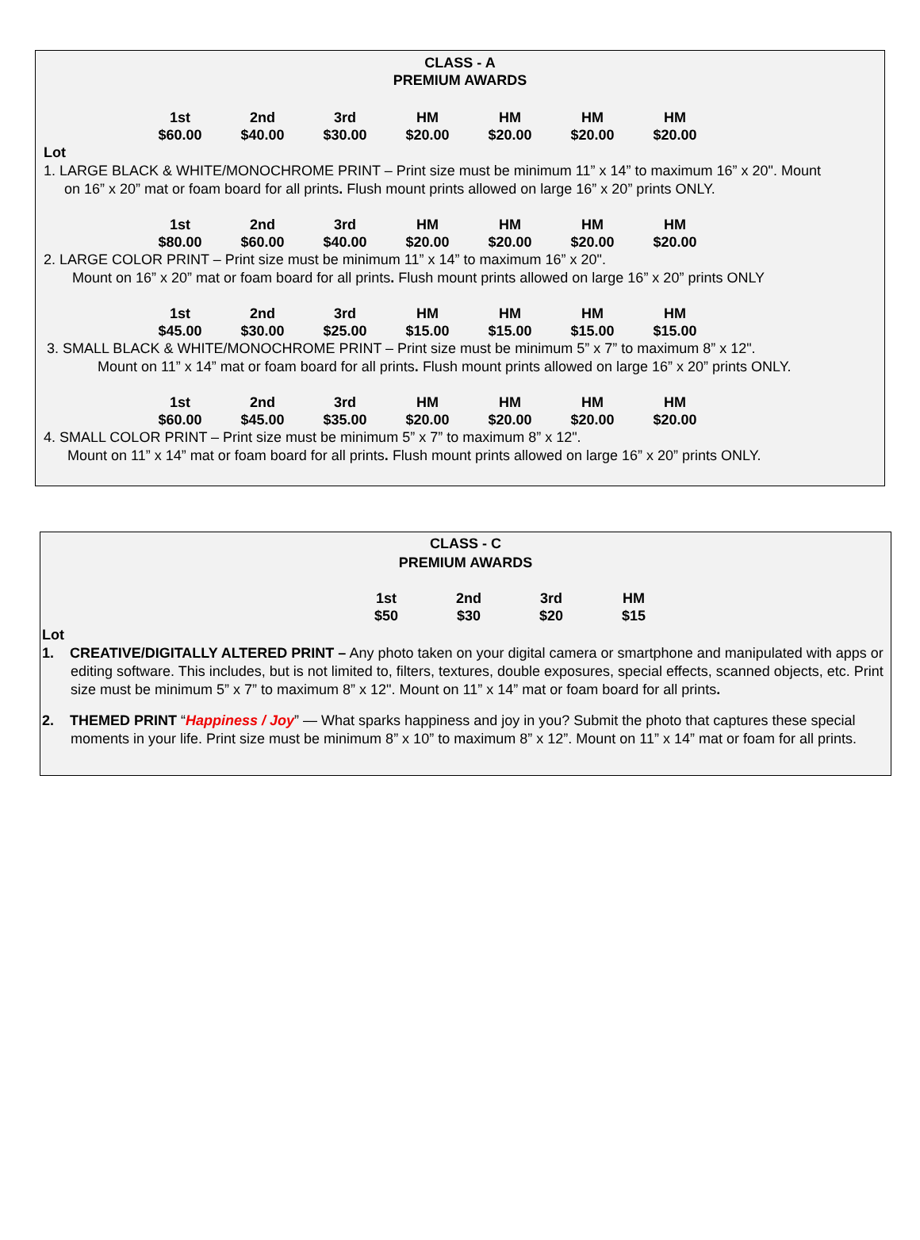CLASS - A
PREMIUM AWARDS
| 1st | 2nd | 3rd | HM | HM | HM | HM |
| $60.00 | $40.00 | $30.00 | $20.00 | $20.00 | $20.00 | $20.00 |
Lot
1. LARGE BLACK & WHITE/MONOCHROME PRINT – Print size must be minimum 11” x 14” to maximum 16” x 20". Mount
on 16” x 20” mat or foam board for all prints. Flush mount prints allowed on large 16” x 20” prints ONLY.
| 1st | 2nd | 3rd | HM | HM | HM | HM |
| $80.00 | $60.00 | $40.00 | $20.00 | $20.00 | $20.00 | $20.00 |
2. LARGE COLOR PRINT – Print size must be minimum 11” x 14” to maximum 16” x 20".
Mount on 16” x 20” mat or foam board for all prints. Flush mount prints allowed on large 16” x 20” prints ONLY
| 1st | 2nd | 3rd | HM | HM | HM | HM |
| $45.00 | $30.00 | $25.00 | $15.00 | $15.00 | $15.00 | $15.00 |
3. SMALL BLACK & WHITE/MONOCHROME PRINT – Print size must be minimum 5” x 7” to maximum 8” x 12".
Mount on 11” x 14” mat or foam board for all prints. Flush mount prints allowed on large 16” x 20” prints ONLY.
| 1st | 2nd | 3rd | HM | HM | HM | HM |
| $60.00 | $45.00 | $35.00 | $20.00 | $20.00 | $20.00 | $20.00 |
4. SMALL COLOR PRINT – Print size must be minimum 5” x 7” to maximum 8” x 12".
Mount on 11” x 14” mat or foam board for all prints. Flush mount prints allowed on large 16” x 20” prints ONLY.
CLASS - C
PREMIUM AWARDS
| 1st | 2nd | 3rd | HM |
| $50 | $30 | $20 | $15 |
Lot
1. CREATIVE/DIGITALLY ALTERED PRINT – Any photo taken on your digital camera or smartphone and manipulated with apps or editing software. This includes, but is not limited to, filters, textures, double exposures, special effects, scanned objects, etc. Print size must be minimum 5” x 7” to maximum 8” x 12". Mount on 11” x 14” mat or foam board for all prints.
2. THEMED PRINT “Happiness / Joy” — What sparks happiness and joy in you? Submit the photo that captures these special moments in your life. Print size must be minimum 8” x 10” to maximum 8” x 12”. Mount on 11” x 14” mat or foam for all prints.